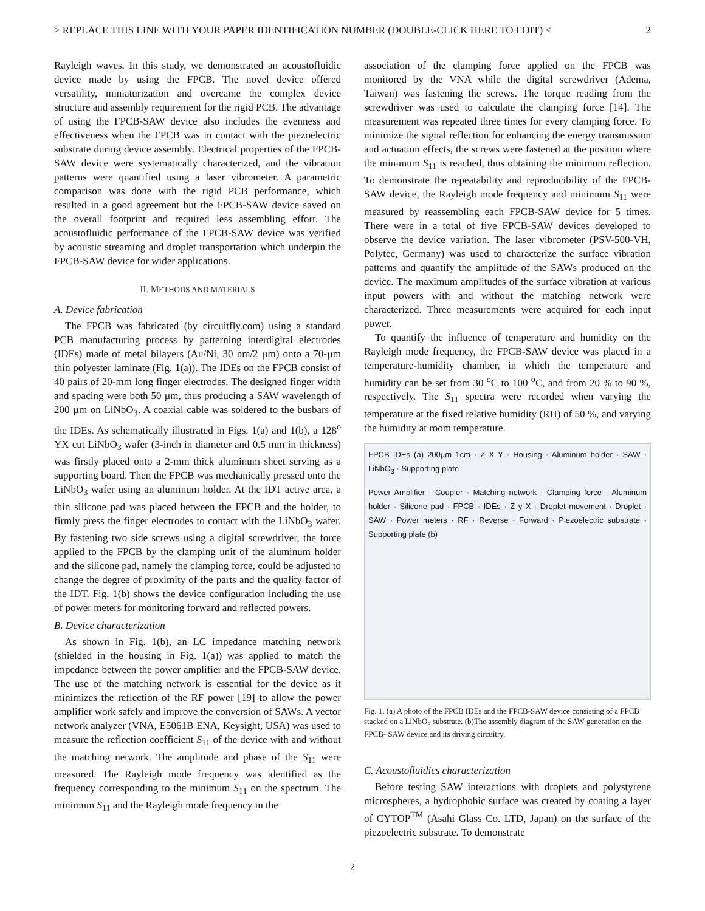> REPLACE THIS LINE WITH YOUR PAPER IDENTIFICATION NUMBER (DOUBLE-CLICK HERE TO EDIT) < 2
Rayleigh waves. In this study, we demonstrated an acoustofluidic device made by using the FPCB. The novel device offered versatility, miniaturization and overcame the complex device structure and assembly requirement for the rigid PCB. The advantage of using the FPCB-SAW device also includes the evenness and effectiveness when the FPCB was in contact with the piezoelectric substrate during device assembly. Electrical properties of the FPCB-SAW device were systematically characterized, and the vibration patterns were quantified using a laser vibrometer. A parametric comparison was done with the rigid PCB performance, which resulted in a good agreement but the FPCB-SAW device saved on the overall footprint and required less assembling effort. The acoustofluidic performance of the FPCB-SAW device was verified by acoustic streaming and droplet transportation which underpin the FPCB-SAW device for wider applications.
II. METHODS AND MATERIALS
A. Device fabrication
The FPCB was fabricated (by circuitfly.com) using a standard PCB manufacturing process by patterning interdigital electrodes (IDEs) made of metal bilayers (Au/Ni, 30 nm/2 µm) onto a 70-µm thin polyester laminate (Fig. 1(a)). The IDEs on the FPCB consist of 40 pairs of 20-mm long finger electrodes. The designed finger width and spacing were both 50 µm, thus producing a SAW wavelength of 200 µm on LiNbO<sub>3</sub>. A coaxial cable was soldered to the busbars of the IDEs. As schematically illustrated in Figs. 1(a) and 1(b), a 128<sup>o</sup> YX cut LiNbO<sub>3</sub> wafer (3-inch in diameter and 0.5 mm in thickness) was firstly placed onto a 2-mm thick aluminum sheet serving as a supporting board. Then the FPCB was mechanically pressed onto the LiNbO<sub>3</sub> wafer using an aluminum holder. At the IDT active area, a thin silicone pad was placed between the FPCB and the holder, to firmly press the finger electrodes to contact with the LiNbO<sub>3</sub> wafer. By fastening two side screws using a digital screwdriver, the force applied to the FPCB by the clamping unit of the aluminum holder and the silicone pad, namely the clamping force, could be adjusted to change the degree of proximity of the parts and the quality factor of the IDT. Fig. 1(b) shows the device configuration including the use of power meters for monitoring forward and reflected powers.
B. Device characterization
As shown in Fig. 1(b), an LC impedance matching network (shielded in the housing in Fig. 1(a)) was applied to match the impedance between the power amplifier and the FPCB-SAW device. The use of the matching network is essential for the device as it minimizes the reflection of the RF power [19] to allow the power amplifier work safely and improve the conversion of SAWs. A vector network analyzer (VNA, E5061B ENA, Keysight, USA) was used to measure the reflection coefficient S<sub>11</sub> of the device with and without the matching network. The amplitude and phase of the S<sub>11</sub> were measured. The Rayleigh mode frequency was identified as the frequency corresponding to the minimum S<sub>11</sub> on the spectrum. The minimum S<sub>11</sub> and the Rayleigh mode frequency in the
association of the clamping force applied on the FPCB was monitored by the VNA while the digital screwdriver (Adema, Taiwan) was fastening the screws. The torque reading from the screwdriver was used to calculate the clamping force [14]. The measurement was repeated three times for every clamping force. To minimize the signal reflection for enhancing the energy transmission and actuation effects, the screws were fastened at the position where the minimum S<sub>11</sub> is reached, thus obtaining the minimum reflection. To demonstrate the repeatability and reproducibility of the FPCB-SAW device, the Rayleigh mode frequency and minimum S<sub>11</sub> were measured by reassembling each FPCB-SAW device for 5 times. There were in a total of five FPCB-SAW devices developed to observe the device variation. The laser vibrometer (PSV-500-VH, Polytec, Germany) was used to characterize the surface vibration patterns and quantify the amplitude of the SAWs produced on the device. The maximum amplitudes of the surface vibration at various input powers with and without the matching network were characterized. Three measurements were acquired for each input power.
To quantify the influence of temperature and humidity on the Rayleigh mode frequency, the FPCB-SAW device was placed in a temperature-humidity chamber, in which the temperature and humidity can be set from 30 <sup>o</sup>C to 100 <sup>o</sup>C, and from 20 % to 90 %, respectively. The S<sub>11</sub> spectra were recorded when varying the temperature at the fixed relative humidity (RH) of 50 %, and varying the humidity at room temperature.
FPCB IDEs (a) 200µm 1cm · Z X Y · Housing · Aluminum holder · SAW · LiNbO<sub>3</sub> · Supporting plate
Power Amplifier · Coupler · Matching network · Clamping force · Aluminum holder · Silicone pad · FPCB · IDEs · Z y X · Droplet movement · Droplet · SAW · Power meters · RF · Reverse · Forward · Piezoelectric substrate · Supporting plate (b)
Fig. 1. (a) A photo of the FPCB IDEs and the FPCB-SAW device consisting of a FPCB stacked on a LiNbO<sub>3</sub> substrate. (b)The assembly diagram of the SAW generation on the FPCB- SAW device and its driving circuitry.
C. Acoustofluidics characterization
Before testing SAW interactions with droplets and polystyrene microspheres, a hydrophobic surface was created by coating a layer of CYTOP<sup>TM</sup> (Asahi Glass Co. LTD, Japan) on the surface of the piezoelectric substrate. To demonstrate
2